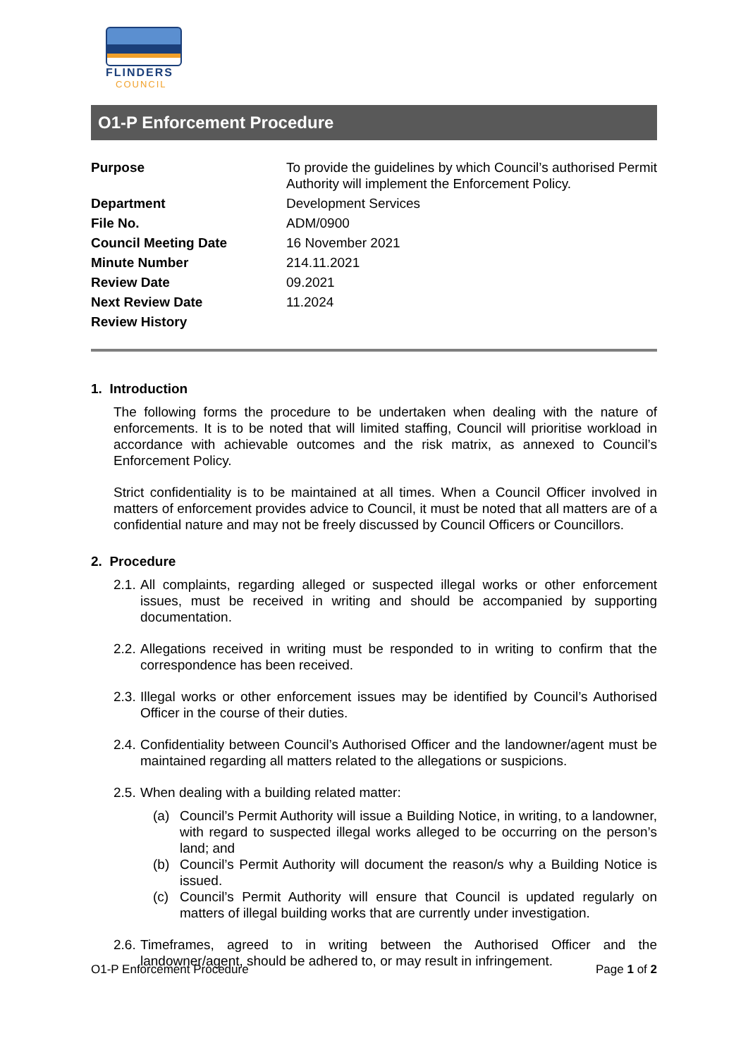FLINDERS
COUNCIL
O1-P Enforcement Procedure
| Purpose | To provide the guidelines by which Council’s authorised Permit Authority will implement the Enforcement Policy. |
| Department | Development Services |
| File No. | ADM/0900 |
| Council Meeting Date | 16 November 2021 |
| Minute Number | 214.11.2021 |
| Review Date | 09.2021 |
| Next Review Date | 11.2024 |
| Review History | |
1. Introduction
The following forms the procedure to be undertaken when dealing with the nature of enforcements. It is to be noted that will limited staffing, Council will prioritise workload in accordance with achievable outcomes and the risk matrix, as annexed to Council’s Enforcement Policy.
Strict confidentiality is to be maintained at all times. When a Council Officer involved in matters of enforcement provides advice to Council, it must be noted that all matters are of a confidential nature and may not be freely discussed by Council Officers or Councillors.
2. Procedure
2.1. All complaints, regarding alleged or suspected illegal works or other enforcement issues, must be received in writing and should be accompanied by supporting documentation.
2.2. Allegations received in writing must be responded to in writing to confirm that the correspondence has been received.
2.3. Illegal works or other enforcement issues may be identified by Council’s Authorised Officer in the course of their duties.
2.4. Confidentiality between Council’s Authorised Officer and the landowner/agent must be maintained regarding all matters related to the allegations or suspicions.
2.5. When dealing with a building related matter:
(a) Council’s Permit Authority will issue a Building Notice, in writing, to a landowner, with regard to suspected illegal works alleged to be occurring on the person’s land; and
(b) Council’s Permit Authority will document the reason/s why a Building Notice is issued.
(c) Council’s Permit Authority will ensure that Council is updated regularly on matters of illegal building works that are currently under investigation.
2.6. Timeframes, agreed to in writing between the Authorised Officer and the landowner/agent, should be adhered to, or may result in infringement.
O1-P Enforcement Procedure Page 1 of 2